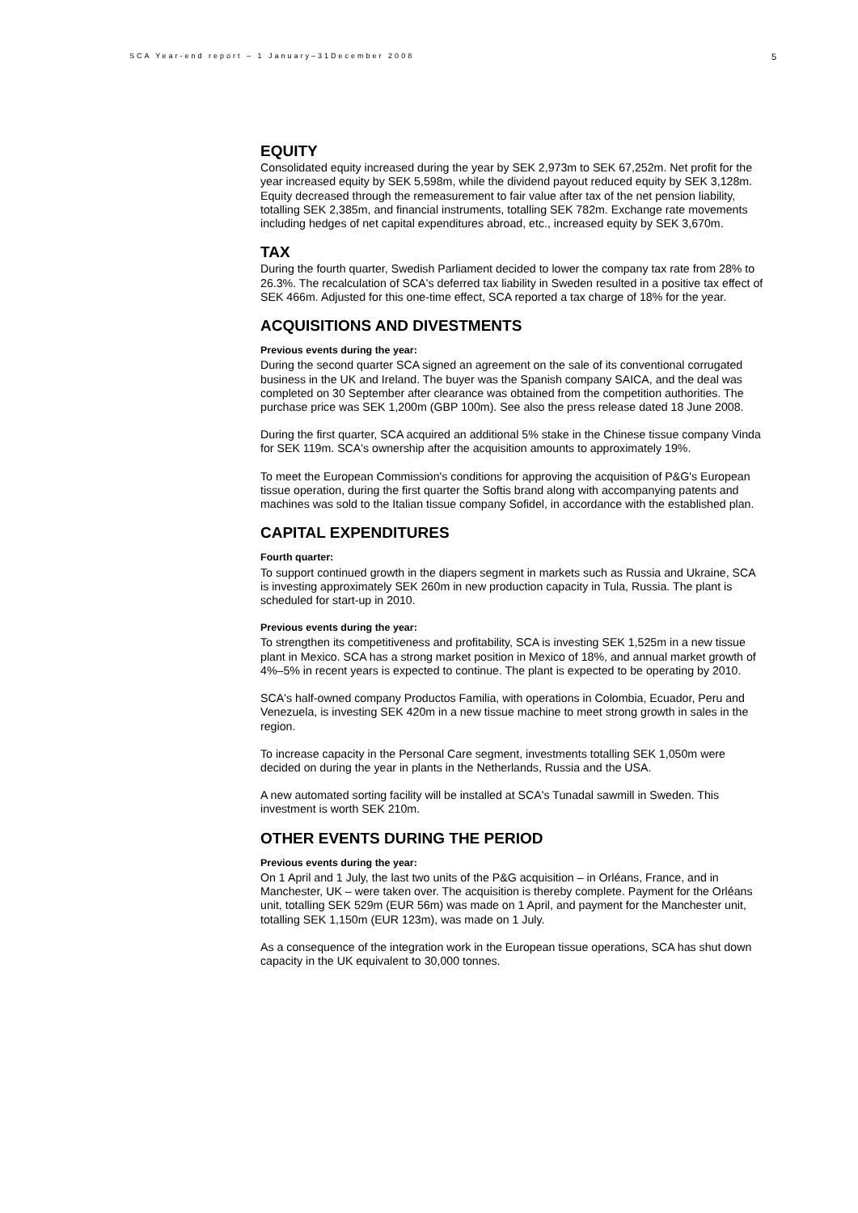SCA Year-end report – 1 January–31December 2008 5
EQUITY
Consolidated equity increased during the year by SEK 2,973m to SEK 67,252m. Net profit for the year increased equity by SEK 5,598m, while the dividend payout reduced equity by SEK 3,128m. Equity decreased through the remeasurement to fair value after tax of the net pension liability, totalling SEK 2,385m, and financial instruments, totalling SEK 782m. Exchange rate movements including hedges of net capital expenditures abroad, etc., increased equity by SEK 3,670m.
TAX
During the fourth quarter, Swedish Parliament decided to lower the company tax rate from 28% to 26.3%. The recalculation of SCA's deferred tax liability in Sweden resulted in a positive tax effect of SEK 466m. Adjusted for this one-time effect, SCA reported a tax charge of 18% for the year.
ACQUISITIONS AND DIVESTMENTS
Previous events during the year:
During the second quarter SCA signed an agreement on the sale of its conventional corrugated business in the UK and Ireland. The buyer was the Spanish company SAICA, and the deal was completed on 30 September after clearance was obtained from the competition authorities. The purchase price was SEK 1,200m (GBP 100m). See also the press release dated 18 June 2008.
During the first quarter, SCA acquired an additional 5% stake in the Chinese tissue company Vinda for SEK 119m. SCA's ownership after the acquisition amounts to approximately 19%.
To meet the European Commission's conditions for approving the acquisition of P&G's European tissue operation, during the first quarter the Softis brand along with accompanying patents and machines was sold to the Italian tissue company Sofidel, in accordance with the established plan.
CAPITAL EXPENDITURES
Fourth quarter:
To support continued growth in the diapers segment in markets such as Russia and Ukraine, SCA is investing approximately SEK 260m in new production capacity in Tula, Russia. The plant is scheduled for start-up in 2010.
Previous events during the year:
To strengthen its competitiveness and profitability, SCA is investing SEK 1,525m in a new tissue plant in Mexico. SCA has a strong market position in Mexico of 18%, and annual market growth of 4%–5% in recent years is expected to continue. The plant is expected to be operating by 2010.
SCA's half-owned company Productos Familia, with operations in Colombia, Ecuador, Peru and Venezuela, is investing SEK 420m in a new tissue machine to meet strong growth in sales in the region.
To increase capacity in the Personal Care segment, investments totalling SEK 1,050m were decided on during the year in plants in the Netherlands, Russia and the USA.
A new automated sorting facility will be installed at SCA's Tunadal sawmill in Sweden. This investment is worth SEK 210m.
OTHER EVENTS DURING THE PERIOD
Previous events during the year:
On 1 April and 1 July, the last two units of the P&G acquisition – in Orléans, France, and in Manchester, UK – were taken over. The acquisition is thereby complete. Payment for the Orléans unit, totalling SEK 529m (EUR 56m) was made on 1 April, and payment for the Manchester unit, totalling SEK 1,150m (EUR 123m), was made on 1 July.
As a consequence of the integration work in the European tissue operations, SCA has shut down capacity in the UK equivalent to 30,000 tonnes.